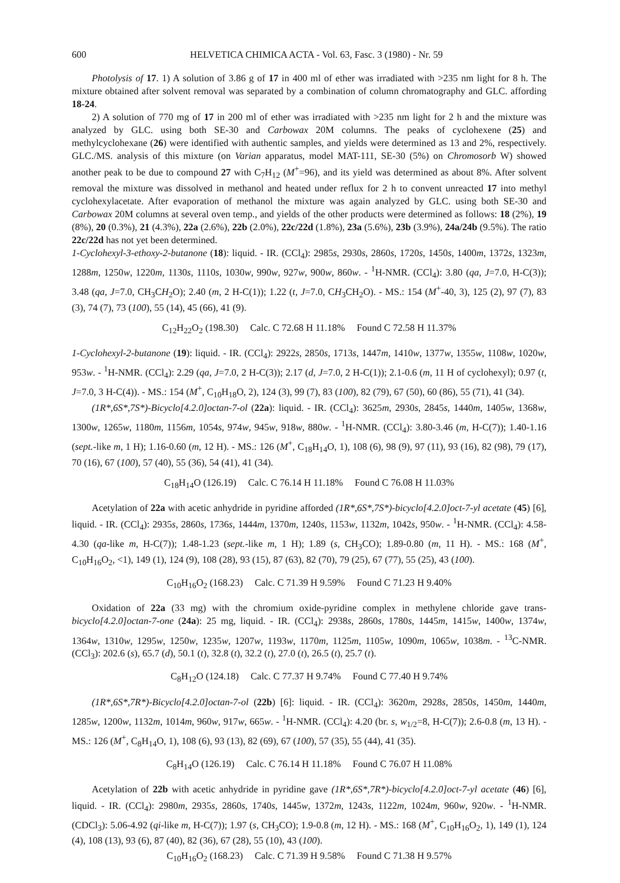600 HELVETICA CHIMICA ACTA - Vol. 63, Fasc. 3 (1980) - Nr. 59
Photolysis of 17. 1) A solution of 3.86 g of 17 in 400 ml of ether was irradiated with >235 nm light for 8 h. The mixture obtained after solvent removal was separated by a combination of column chromatography and GLC. affording 18-24.
2) A solution of 770 mg of 17 in 200 ml of ether was irradiated with >235 nm light for 2 h and the mixture was analyzed by GLC. using both SE-30 and Carbowax 20M columns. The peaks of cyclohexene (25) and methylcyclohexane (26) were identified with authentic samples, and yields were determined as 13 and 2%, respectively. GLC./MS. analysis of this mixture (on Varian apparatus, model MAT-111, SE-30 (5%) on Chromosorb W) showed another peak to be due to compound 27 with C<sub>7</sub>H<sub>12</sub> (M<sup>+</sup>=96), and its yield was determined as about 8%. After solvent removal the mixture was dissolved in methanol and heated under reflux for 2 h to convent unreacted 17 into methyl cyclohexylacetate. After evaporation of methanol the mixture was again analyzed by GLC. using both SE-30 and Carbowax 20M columns at several oven temp., and yields of the other products were determined as follows: 18 (2%), 19 (8%), 20 (0.3%), 21 (4.3%), 22a (2.6%), 22b (2.0%), 22c/22d (1.8%), 23a (5.6%), 23b (3.9%), 24a/24b (9.5%). The ratio 22c/22d has not yet been determined.
1-Cyclohexyl-3-ethoxy-2-butanone (18): liquid. - IR. (CCl<sub>4</sub>): 2985s, 2930s, 2860s, 1720s, 1450s, 1400m, 1372s, 1323m, 1288m, 1250w, 1220m, 1130s, 1110s, 1030w, 990w, 927w, 900w, 860w. - <sup>1</sup>H-NMR. (CCl<sub>4</sub>): 3.80 (qa, J=7.0, H-C(3)); 3.48 (qa, J=7.0, CH<sub>3</sub>CH<sub>2</sub>O); 2.40 (m, 2 H-C(1)); 1.22 (t, J=7.0, CH<sub>3</sub>CH<sub>2</sub>O). - MS.: 154 (M<sup>+</sup>-40, 3), 125 (2), 97 (7), 83 (3), 74 (7), 73 (100), 55 (14), 45 (66), 41 (9).
C<sub>12</sub>H<sub>22</sub>O<sub>2</sub> (198.30) Calc. C 72.68 H 11.18% Found C 72.58 H 11.37%
1-Cyclohexyl-2-butanone (19): liquid. - IR. (CCl<sub>4</sub>): 2922s, 2850s, 1713s, 1447m, 1410w, 1377w, 1355w, 1108w, 1020w, 953w. - <sup>1</sup>H-NMR. (CCl<sub>4</sub>): 2.29 (qa, J=7.0, 2 H-C(3)); 2.17 (d, J=7.0, 2 H-C(1)); 2.1-0.6 (m, 11 H of cyclohexyl); 0.97 (t, J=7.0, 3 H-C(4)). - MS.: 154 (M<sup>+</sup>, C<sub>10</sub>H<sub>18</sub>O, 2), 124 (3), 99 (7), 83 (100), 82 (79), 67 (50), 60 (86), 55 (71), 41 (34).
(1R*,6S*,7S*)-Bicyclo[4.2.0]octan-7-ol (22a): liquid. - IR. (CCl<sub>4</sub>): 3625m, 2930s, 2845s, 1440m, 1405w, 1368w, 1300w, 1265w, 1180m, 1156m, 1054s, 974w, 945w, 918w, 880w. - <sup>1</sup>H-NMR. (CCl<sub>4</sub>): 3.80-3.46 (m, H-C(7)); 1.40-1.16 (sept.-like m, 1 H); 1.16-0.60 (m, 12 H). - MS.: 126 (M<sup>+</sup>, C<sub>18</sub>H<sub>14</sub>O, 1), 108 (6), 98 (9), 97 (11), 93 (16), 82 (98), 79 (17), 70 (16), 67 (100), 57 (40), 55 (36), 54 (41), 41 (34).
C<sub>18</sub>H<sub>14</sub>O (126.19) Calc. C 76.14 H 11.18% Found C 76.08 H 11.03%
Acetylation of 22a with acetic anhydride in pyridine afforded (1R*,6S*,7S*)-bicyclo[4.2.0]oct-7-yl acetate (45) [6], liquid. - IR. (CCl<sub>4</sub>): 2935s, 2860s, 1736s, 1444m, 1370m, 1240s, 1153w, 1132m, 1042s, 950w. - <sup>1</sup>H-NMR. (CCl<sub>4</sub>): 4.58-4.30 (qa-like m, H-C(7)); 1.48-1.23 (sept.-like m, 1 H); 1.89 (s, CH<sub>3</sub>CO); 1.89-0.80 (m, 11 H). - MS.: 168 (M<sup>+</sup>, C<sub>10</sub>H<sub>16</sub>O<sub>2</sub>, <1), 149 (1), 124 (9), 108 (28), 93 (15), 87 (63), 82 (70), 79 (25), 67 (77), 55 (25), 43 (100).
C<sub>10</sub>H<sub>16</sub>O<sub>2</sub> (168.23) Calc. C 71.39 H 9.59% Found C 71.23 H 9.40%
Oxidation of 22a (33 mg) with the chromium oxide-pyridine complex in methylene chloride gave trans-bicyclo[4.2.0]octan-7-one (24a): 25 mg, liquid. - IR. (CCl<sub>4</sub>): 2938s, 2860s, 1780s, 1445m, 1415w, 1400w, 1374w, 1364w, 1310w, 1295w, 1250w, 1235w, 1207w, 1193w, 1170m, 1125m, 1105w, 1090m, 1065w, 1038m. - <sup>13</sup>C-NMR. (CCl<sub>3</sub>): 202.6 (s), 65.7 (d), 50.1 (t), 32.8 (t), 32.2 (t), 27.0 (t), 26.5 (t), 25.7 (t).
C<sub>8</sub>H<sub>12</sub>O (124.18) Calc. C 77.37 H 9.74% Found C 77.40 H 9.74%
(1R*,6S*,7R*)-Bicyclo[4.2.0]octan-7-ol (22b) [6]: liquid. - IR. (CCl<sub>4</sub>): 3620m, 2928s, 2850s, 1450m, 1440m, 1285w, 1200w, 1132m, 1014m, 960w, 917w, 665w. - <sup>1</sup>H-NMR. (CCl<sub>4</sub>): 4.20 (br. s, w<sub>1/2</sub>=8, H-C(7)); 2.6-0.8 (m, 13 H). - MS.: 126 (M<sup>+</sup>, C<sub>8</sub>H<sub>14</sub>O, 1), 108 (6), 93 (13), 82 (69), 67 (100), 57 (35), 55 (44), 41 (35).
C<sub>8</sub>H<sub>14</sub>O (126.19) Calc. C 76.14 H 11.18% Found C 76.07 H 11.08%
Acetylation of 22b with acetic anhydride in pyridine gave (1R*,6S*,7R*)-bicyclo[4.2.0]oct-7-yl acetate (46) [6], liquid. - IR. (CCl<sub>4</sub>): 2980m, 2935s, 2860s, 1740s, 1445w, 1372m, 1243s, 1122m, 1024m, 960w, 920w. - <sup>1</sup>H-NMR. (CDCl<sub>3</sub>): 5.06-4.92 (qi-like m, H-C(7)); 1.97 (s, CH<sub>3</sub>CO); 1.9-0.8 (m, 12 H). - MS.: 168 (M<sup>+</sup>, C<sub>10</sub>H<sub>16</sub>O<sub>2</sub>, 1), 149 (1), 124 (4), 108 (13), 93 (6), 87 (40), 82 (36), 67 (28), 55 (10), 43 (100).
C<sub>10</sub>H<sub>16</sub>O<sub>2</sub> (168.23) Calc. C 71.39 H 9.58% Found C 71.38 H 9.57%